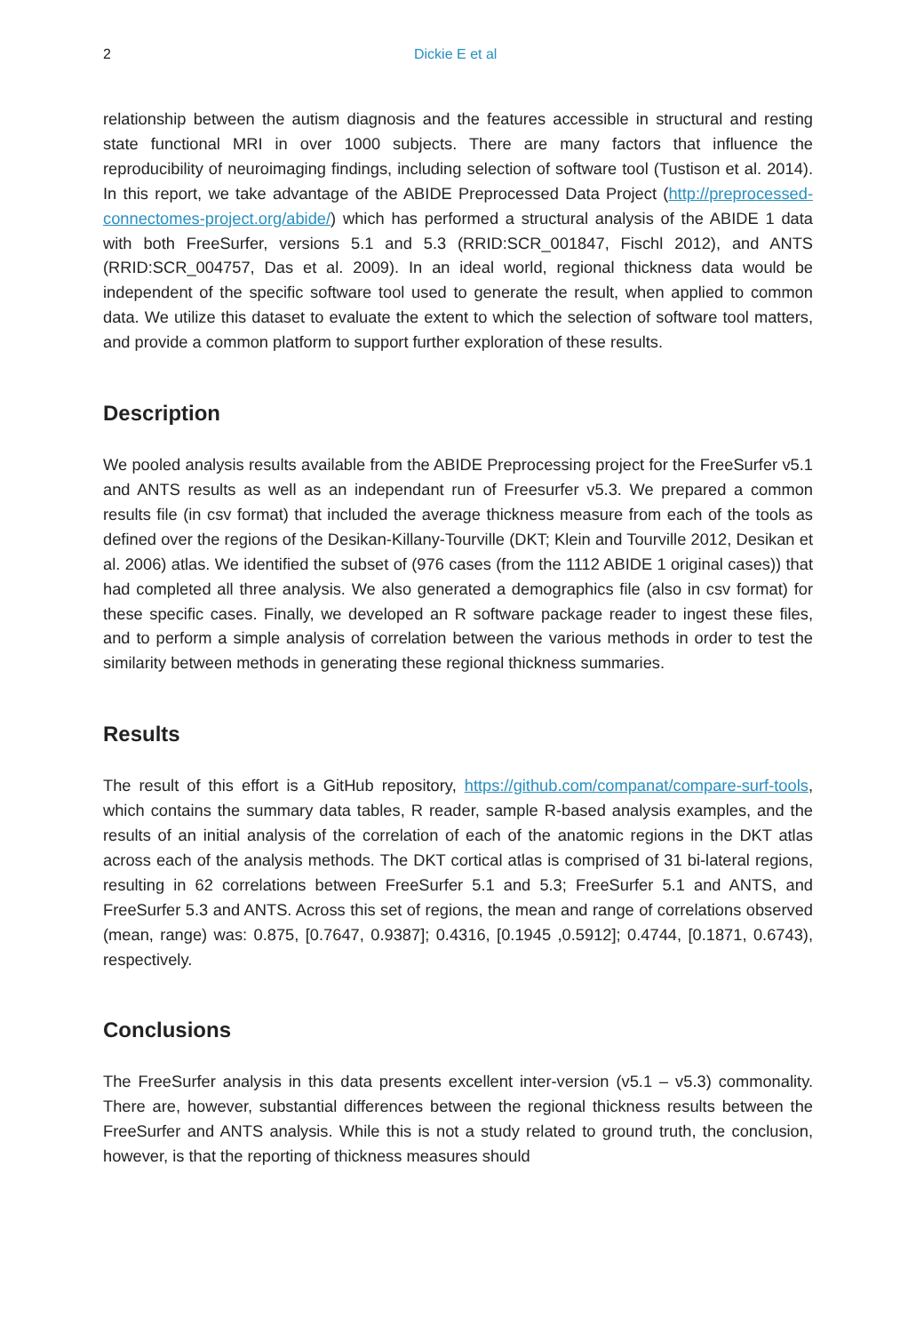2 Dickie E et al
relationship between the autism diagnosis and the features accessible in structural and resting state functional MRI in over 1000 subjects. There are many factors that influence the reproducibility of neuroimaging findings, including selection of software tool (Tustison et al. 2014). In this report, we take advantage of the ABIDE Preprocessed Data Project (http://preprocessed-connectomes-project.org/abide/) which has performed a structural analysis of the ABIDE 1 data with both FreeSurfer, versions 5.1 and 5.3 (RRID:SCR_001847, Fischl 2012), and ANTS (RRID:SCR_004757, Das et al. 2009). In an ideal world, regional thickness data would be independent of the specific software tool used to generate the result, when applied to common data. We utilize this dataset to evaluate the extent to which the selection of software tool matters, and provide a common platform to support further exploration of these results.
Description
We pooled analysis results available from the ABIDE Preprocessing project for the FreeSurfer v5.1 and ANTS results as well as an independant run of Freesurfer v5.3. We prepared a common results file (in csv format) that included the average thickness measure from each of the tools as defined over the regions of the Desikan-Killany-Tourville (DKT; Klein and Tourville 2012, Desikan et al. 2006) atlas. We identified the subset of (976 cases (from the 1112 ABIDE 1 original cases)) that had completed all three analysis. We also generated a demographics file (also in csv format) for these specific cases. Finally, we developed an R software package reader to ingest these files, and to perform a simple analysis of correlation between the various methods in order to test the similarity between methods in generating these regional thickness summaries.
Results
The result of this effort is a GitHub repository, https://github.com/companat/compare-surf-tools, which contains the summary data tables, R reader, sample R-based analysis examples, and the results of an initial analysis of the correlation of each of the anatomic regions in the DKT atlas across each of the analysis methods. The DKT cortical atlas is comprised of 31 bi-lateral regions, resulting in 62 correlations between FreeSurfer 5.1 and 5.3; FreeSurfer 5.1 and ANTS, and FreeSurfer 5.3 and ANTS. Across this set of regions, the mean and range of correlations observed (mean, range) was: 0.875, [0.7647, 0.9387]; 0.4316, [0.1945 ,0.5912]; 0.4744, [0.1871, 0.6743), respectively.
Conclusions
The FreeSurfer analysis in this data presents excellent inter-version (v5.1 – v5.3) commonality. There are, however, substantial differences between the regional thickness results between the FreeSurfer and ANTS analysis. While this is not a study related to ground truth, the conclusion, however, is that the reporting of thickness measures should